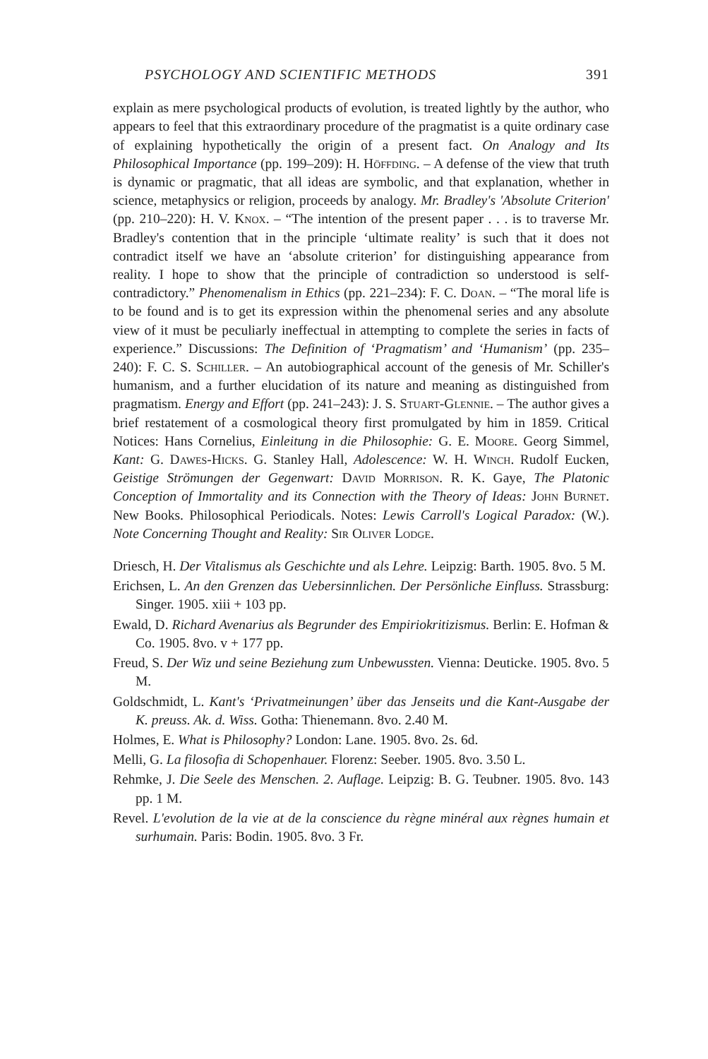PSYCHOLOGY AND SCIENTIFIC METHODS 391
explain as mere psychological products of evolution, is treated lightly by the author, who appears to feel that this extraordinary procedure of the pragmatist is a quite ordinary case of explaining hypothetically the origin of a present fact. On Analogy and Its Philosophical Importance (pp. 199–209): H. Höffding. – A defense of the view that truth is dynamic or pragmatic, that all ideas are symbolic, and that explanation, whether in science, metaphysics or religion, proceeds by analogy. Mr. Bradley's 'Absolute Criterion' (pp. 210–220): H. V. Knox. – “The intention of the present paper . . . is to traverse Mr. Bradley's contention that in the principle ‘ultimate reality’ is such that it does not contradict itself we have an ‘absolute criterion’ for distinguishing appearance from reality. I hope to show that the principle of contradiction so understood is self-contradictory.” Phenomenalism in Ethics (pp. 221–234): F. C. Doan. – “The moral life is to be found and is to get its expression within the phenomenal series and any absolute view of it must be peculiarly ineffectual in attempting to complete the series in facts of experience.” Discussions: The Definition of ‘Pragmatism’ and ‘Humanism’ (pp. 235–240): F. C. S. Schiller. – An autobiographical account of the genesis of Mr. Schiller's humanism, and a further elucidation of its nature and meaning as distinguished from pragmatism. Energy and Effort (pp. 241–243): J. S. Stuart-Glennie. – The author gives a brief restatement of a cosmological theory first promulgated by him in 1859. Critical Notices: Hans Cornelius, Einleitung in die Philosophie: G. E. Moore. Georg Simmel, Kant: G. Dawes-Hicks. G. Stanley Hall, Adolescence: W. H. Winch. Rudolf Eucken, Geistige Strömungen der Gegenwart: David Morrison. R. K. Gaye, The Platonic Conception of Immortality and its Connection with the Theory of Ideas: John Burnet. New Books. Philosophical Periodicals. Notes: Lewis Carroll's Logical Paradox: (W.). Note Concerning Thought and Reality: Sir Oliver Lodge.
Driesch, H. Der Vitalismus als Geschichte und als Lehre. Leipzig: Barth. 1905. 8vo. 5 M.
Erichsen, L. An den Grenzen das Uebersinnlichen. Der Persönliche Einfluss. Strassburg: Singer. 1905. xiii + 103 pp.
Ewald, D. Richard Avenarius als Begrunder des Empiriokritizismus. Berlin: E. Hofman & Co. 1905. 8vo. v + 177 pp.
Freud, S. Der Wiz und seine Beziehung zum Unbewussten. Vienna: Deuticke. 1905. 8vo. 5 M.
Goldschmidt, L. Kant's ‘Privatmeinungen’ über das Jenseits und die Kant-Ausgabe der K. preuss. Ak. d. Wiss. Gotha: Thienemann. 8vo. 2.40 M.
Holmes, E. What is Philosophy? London: Lane. 1905. 8vo. 2s. 6d.
Melli, G. La filosofia di Schopenhauer. Florenz: Seeber. 1905. 8vo. 3.50 L.
Rehmke, J. Die Seele des Menschen. 2. Auflage. Leipzig: B. G. Teubner. 1905. 8vo. 143 pp. 1 M.
Revel. L'evolution de la vie at de la conscience du règne minéral aux règnes humain et surhumain. Paris: Bodin. 1905. 8vo. 3 Fr.